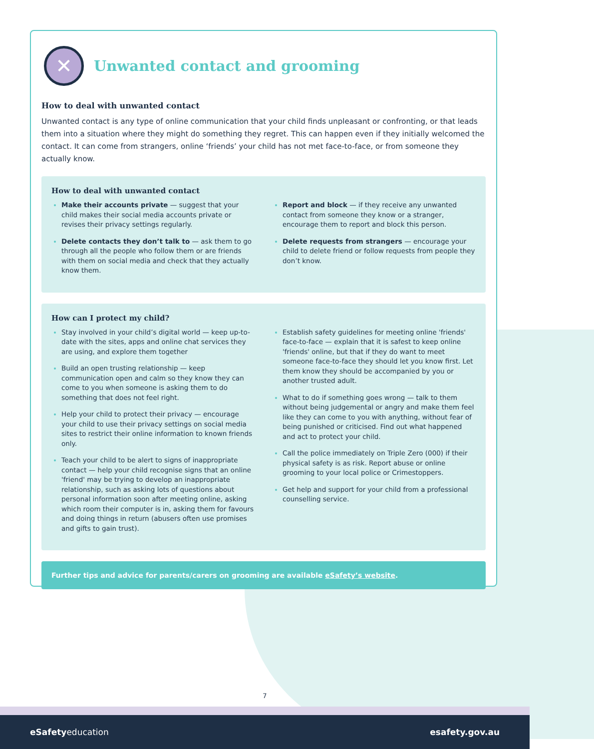✕
Unwanted contact and grooming
How to deal with unwanted contact
Unwanted contact is any type of online communication that your child finds unpleasant or confronting, or that leads them into a situation where they might do something they regret. This can happen even if they initially welcomed the contact. It can come from strangers, online ‘friends’ your child has not met face-to-face, or from someone they actually know.
How to deal with unwanted contact
Make their accounts private — suggest that your child makes their social media accounts private or revises their privacy settings regularly.
Delete contacts they don’t talk to — ask them to go through all the people who follow them or are friends with them on social media and check that they actually know them.
Report and block — if they receive any unwanted contact from someone they know or a stranger, encourage them to report and block this person.
Delete requests from strangers — encourage your child to delete friend or follow requests from people they don’t know.
How can I protect my child?
Stay involved in your child’s digital world — keep up-to-date with the sites, apps and online chat services they are using, and explore them together
Build an open trusting relationship — keep communication open and calm so they know they can come to you when someone is asking them to do something that does not feel right.
Help your child to protect their privacy — encourage your child to use their privacy settings on social media sites to restrict their online information to known friends only.
Teach your child to be alert to signs of inappropriate contact — help your child recognise signs that an online 'friend' may be trying to develop an inappropriate relationship, such as asking lots of questions about personal information soon after meeting online, asking which room their computer is in, asking them for favours and doing things in return (abusers often use promises and gifts to gain trust).
Establish safety guidelines for meeting online 'friends' face-to-face — explain that it is safest to keep online 'friends' online, but that if they do want to meet someone face-to-face they should let you know first. Let them know they should be accompanied by you or another trusted adult.
What to do if something goes wrong — talk to them without being judgemental or angry and make them feel like they can come to you with anything, without fear of being punished or criticised. Find out what happened and act to protect your child.
Call the police immediately on Triple Zero (000) if their physical safety is as risk. Report abuse or online grooming to your local police or Crimestoppers.
Get help and support for your child from a professional counselling service.
Further tips and advice for parents/carers on grooming are available eSafety’s website.
7
eSafetyeducation esafety.gov.au